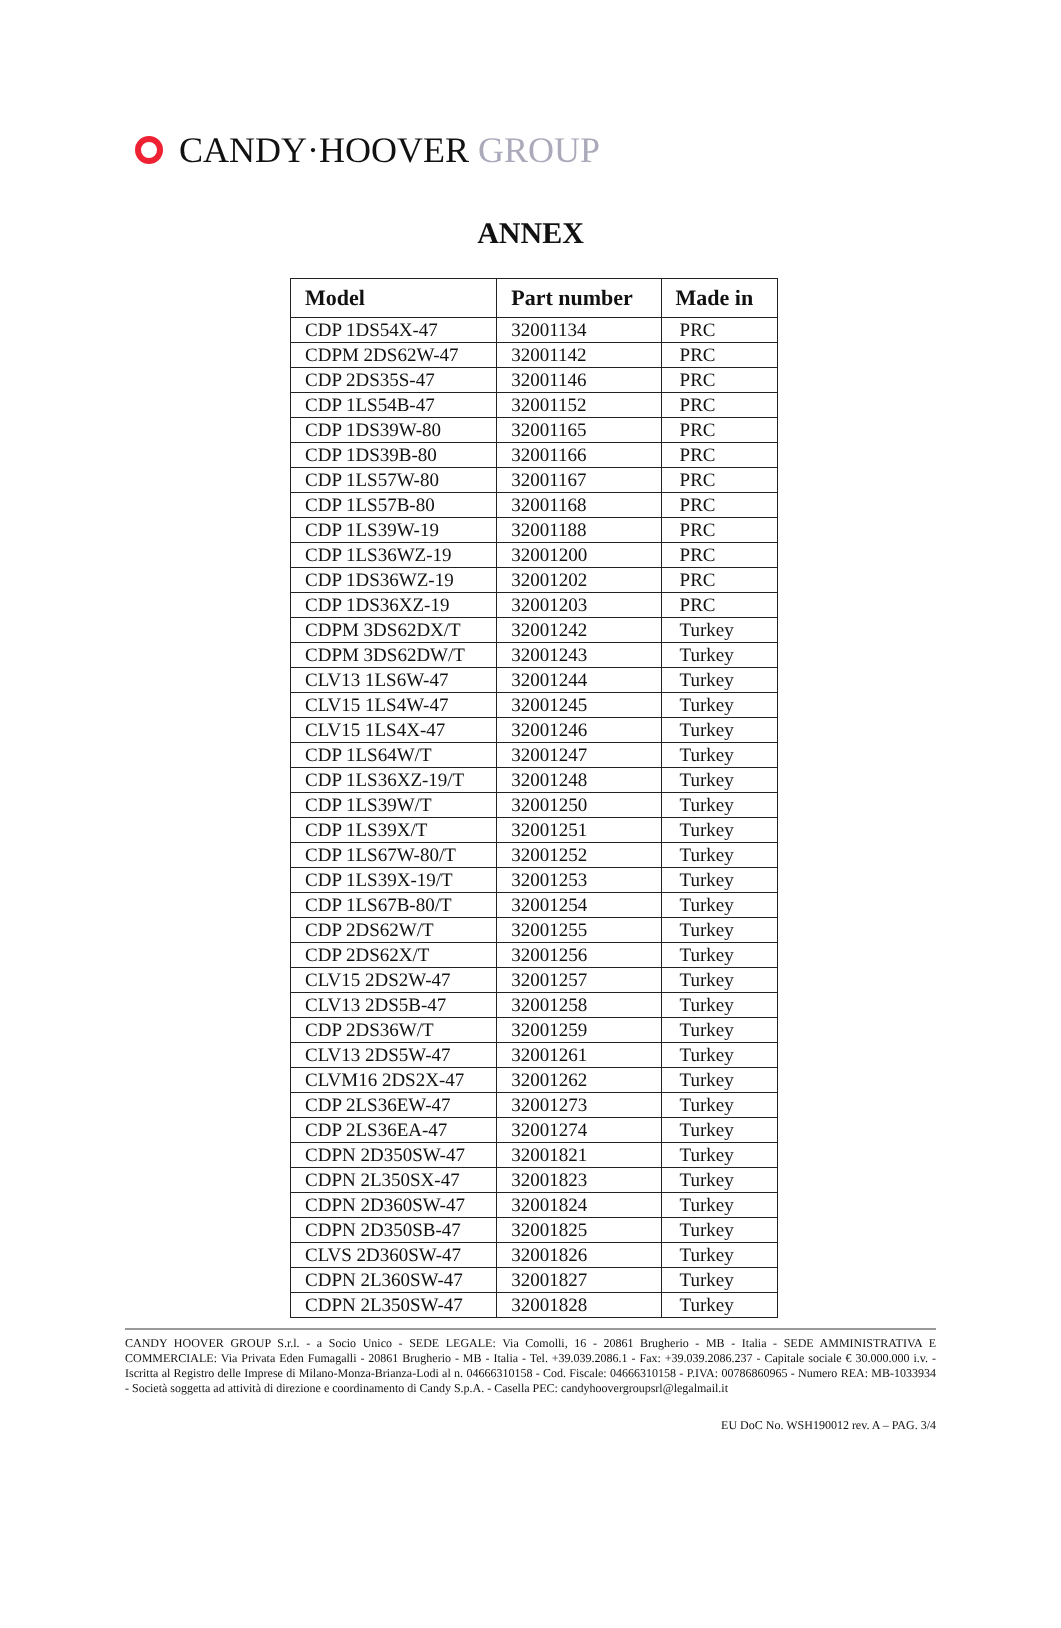CANDY·HOOVER GROUP
ANNEX
| Model | Part number | Made in |
| --- | --- | --- |
| CDP 1DS54X-47 | 32001134 | PRC |
| CDPM 2DS62W-47 | 32001142 | PRC |
| CDP 2DS35S-47 | 32001146 | PRC |
| CDP 1LS54B-47 | 32001152 | PRC |
| CDP 1DS39W-80 | 32001165 | PRC |
| CDP 1DS39B-80 | 32001166 | PRC |
| CDP 1LS57W-80 | 32001167 | PRC |
| CDP 1LS57B-80 | 32001168 | PRC |
| CDP 1LS39W-19 | 32001188 | PRC |
| CDP 1LS36WZ-19 | 32001200 | PRC |
| CDP 1DS36WZ-19 | 32001202 | PRC |
| CDP 1DS36XZ-19 | 32001203 | PRC |
| CDPM 3DS62DX/T | 32001242 | Turkey |
| CDPM 3DS62DW/T | 32001243 | Turkey |
| CLV13 1LS6W-47 | 32001244 | Turkey |
| CLV15 1LS4W-47 | 32001245 | Turkey |
| CLV15 1LS4X-47 | 32001246 | Turkey |
| CDP 1LS64W/T | 32001247 | Turkey |
| CDP 1LS36XZ-19/T | 32001248 | Turkey |
| CDP 1LS39W/T | 32001250 | Turkey |
| CDP 1LS39X/T | 32001251 | Turkey |
| CDP 1LS67W-80/T | 32001252 | Turkey |
| CDP 1LS39X-19/T | 32001253 | Turkey |
| CDP 1LS67B-80/T | 32001254 | Turkey |
| CDP 2DS62W/T | 32001255 | Turkey |
| CDP 2DS62X/T | 32001256 | Turkey |
| CLV15 2DS2W-47 | 32001257 | Turkey |
| CLV13 2DS5B-47 | 32001258 | Turkey |
| CDP 2DS36W/T | 32001259 | Turkey |
| CLV13 2DS5W-47 | 32001261 | Turkey |
| CLVM16 2DS2X-47 | 32001262 | Turkey |
| CDP 2LS36EW-47 | 32001273 | Turkey |
| CDP 2LS36EA-47 | 32001274 | Turkey |
| CDPN 2D350SW-47 | 32001821 | Turkey |
| CDPN 2L350SX-47 | 32001823 | Turkey |
| CDPN 2D360SW-47 | 32001824 | Turkey |
| CDPN 2D350SB-47 | 32001825 | Turkey |
| CLVS 2D360SW-47 | 32001826 | Turkey |
| CDPN 2L360SW-47 | 32001827 | Turkey |
| CDPN 2L350SW-47 | 32001828 | Turkey |
CANDY HOOVER GROUP S.r.l. - a Socio Unico - SEDE LEGALE: Via Comolli, 16 - 20861 Brugherio - MB - Italia - SEDE AMMINISTRATIVA E COMMERCIALE: Via Privata Eden Fumagalli - 20861 Brugherio - MB - Italia - Tel. +39.039.2086.1 - Fax: +39.039.2086.237 - Capitale sociale € 30.000.000 i.v. - Iscritta al Registro delle Imprese di Milano-Monza-Brianza-Lodi al n. 04666310158 - Cod. Fiscale: 04666310158 - P.IVA: 00786860965 - Numero REA: MB-1033934 - Società soggetta ad attività di direzione e coordinamento di Candy S.p.A. - Casella PEC: candyhoovergroupsrl@legalmail.it
EU DoC No. WSH190012 rev. A – PAG. 3/4